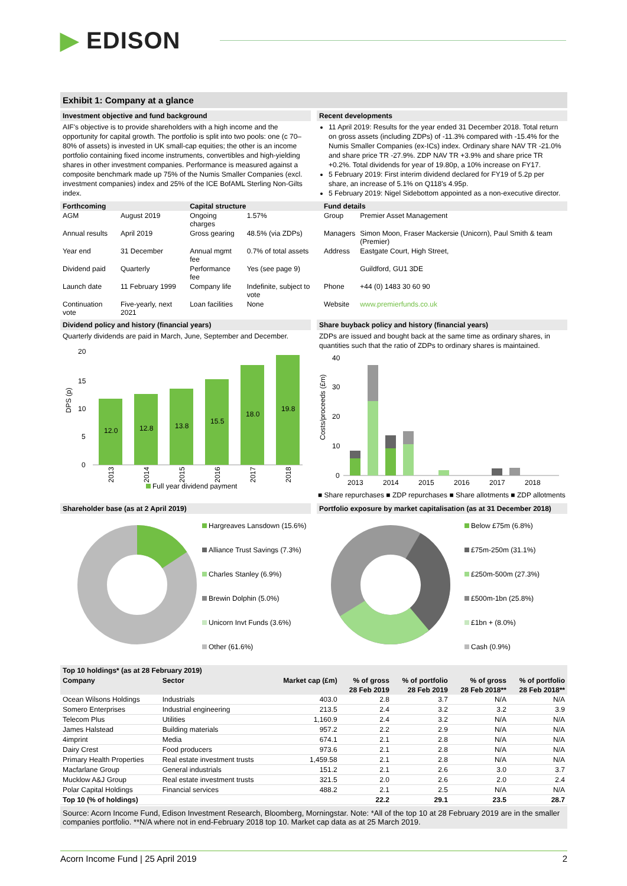▶ EDISON
Exhibit 1: Company at a glance
Investment objective and fund background
AIF's objective is to provide shareholders with a high income and the opportunity for capital growth. The portfolio is split into two pools: one (c 70–80% of assets) is invested in UK small-cap equities; the other is an income portfolio containing fixed income instruments, convertibles and high-yielding shares in other investment companies. Performance is measured against a composite benchmark made up 75% of the Numis Smaller Companies (excl. investment companies) index and 25% of the ICE BofAML Sterling Non-Gilts index.
Recent developments
11 April 2019: Results for the year ended 31 December 2018. Total return on gross assets (including ZDPs) of -11.3% compared with -15.4% for the Numis Smaller Companies (ex-ICs) index. Ordinary share NAV TR -21.0% and share price TR -27.9%. ZDP NAV TR +3.9% and share price TR +0.2%. Total dividends for year of 19.80p, a 10% increase on FY17.
5 February 2019: First interim dividend declared for FY19 of 5.2p per share, an increase of 5.1% on Q118's 4.95p.
5 February 2019: Nigel Sidebottom appointed as a non-executive director.
| Forthcoming | | Capital structure | | Fund details | |
| --- | --- | --- | --- | --- | --- |
| AGM | August 2019 | Ongoing charges | 1.57% | Group | Premier Asset Management |
| Annual results | April 2019 | Gross gearing | 48.5% (via ZDPs) | Managers | Simon Moon, Fraser Mackersie (Unicorn), Paul Smith & team (Premier) |
| Year end | 31 December | Annual mgmt fee | 0.7% of total assets | Address | Eastgate Court, High Street, |
| Dividend paid | Quarterly | Performance fee | Yes (see page 9) | | Guildford, GU1 3DE |
| Launch date | 11 February 1999 | Company life | Indefinite, subject to vote | Phone | +44 (0) 1483 30 60 90 |
| Continuation vote | Five-yearly, next 2021 | Loan facilities | None | Website | www.premierfunds.co.uk |
Dividend policy and history (financial years)
Quarterly dividends are paid in March, June, September and December.
20
15
10
5
0
DPS (p)
12.0
12.8
13.8
15.5
18.0
19.8
2013
2014
2015
2016
2017
2018
Full year dividend payment
Share buyback policy and history (financial years)
ZDPs are issued and bought back at the same time as ordinary shares, in quantities such that the ratio of ZDPs to ordinary shares is maintained.
40
30
20
10
0
Costs/proceeds (£m)
2013
2014
2015
2016
2017
2018
■ Share repurchases ■ ZDP repurchases ■ Share allotments ■ ZDP allotments
Shareholder base (as at 2 April 2019)
Hargreaves Lansdown (15.6%)
Alliance Trust Savings (7.3%)
Charles Stanley (6.9%)
Brewin Dolphin (5.0%)
Unicorn Invt Funds (3.6%)
Other (61.6%)
Portfolio exposure by market capitalisation (as at 31 December 2018)
Below £75m (6.8%)
£75m-250m (31.1%)
£250m-500m (27.3%)
£500m-1bn (25.8%)
£1bn + (8.0%)
Cash (0.9%)
Top 10 holdings* (as at 28 February 2019)
| Company | Sector | Market cap (£m) | % of gross | % of portfolio | % of gross | % of portfolio |
| --- | --- | --- | --- | --- | --- | --- |
| | | | 28 Feb 2019 | 28 Feb 2019 | 28 Feb 2018** | 28 Feb 2018** |
| Ocean Wilsons Holdings | Industrials | 403.0 | 2.8 | 3.7 | N/A | N/A |
| Somero Enterprises | Industrial engineering | 213.5 | 2.4 | 3.2 | 3.2 | 3.9 |
| Telecom Plus | Utilities | 1,160.9 | 2.4 | 3.2 | N/A | N/A |
| James Halstead | Building materials | 957.2 | 2.2 | 2.9 | N/A | N/A |
| 4imprint | Media | 674.1 | 2.1 | 2.8 | N/A | N/A |
| Dairy Crest | Food producers | 973.6 | 2.1 | 2.8 | N/A | N/A |
| Primary Health Properties | Real estate investment trusts | 1,459.58 | 2.1 | 2.8 | N/A | N/A |
| Macfarlane Group | General industrials | 151.2 | 2.1 | 2.6 | 3.0 | 3.7 |
| Mucklow A&J Group | Real estate investment trusts | 321.5 | 2.0 | 2.6 | 2.0 | 2.4 |
| Polar Capital Holdings | Financial services | 488.2 | 2.1 | 2.5 | N/A | N/A |
| Top 10 (% of holdings) | | | 22.2 | 29.1 | 23.5 | 28.7 |
Source: Acorn Income Fund, Edison Investment Research, Bloomberg, Morningstar. Note: *All of the top 10 at 28 February 2019 are in the smaller companies portfolio. **N/A where not in end-February 2018 top 10. Market cap data as at 25 March 2019.
Acorn Income Fund | 25 April 2019 2